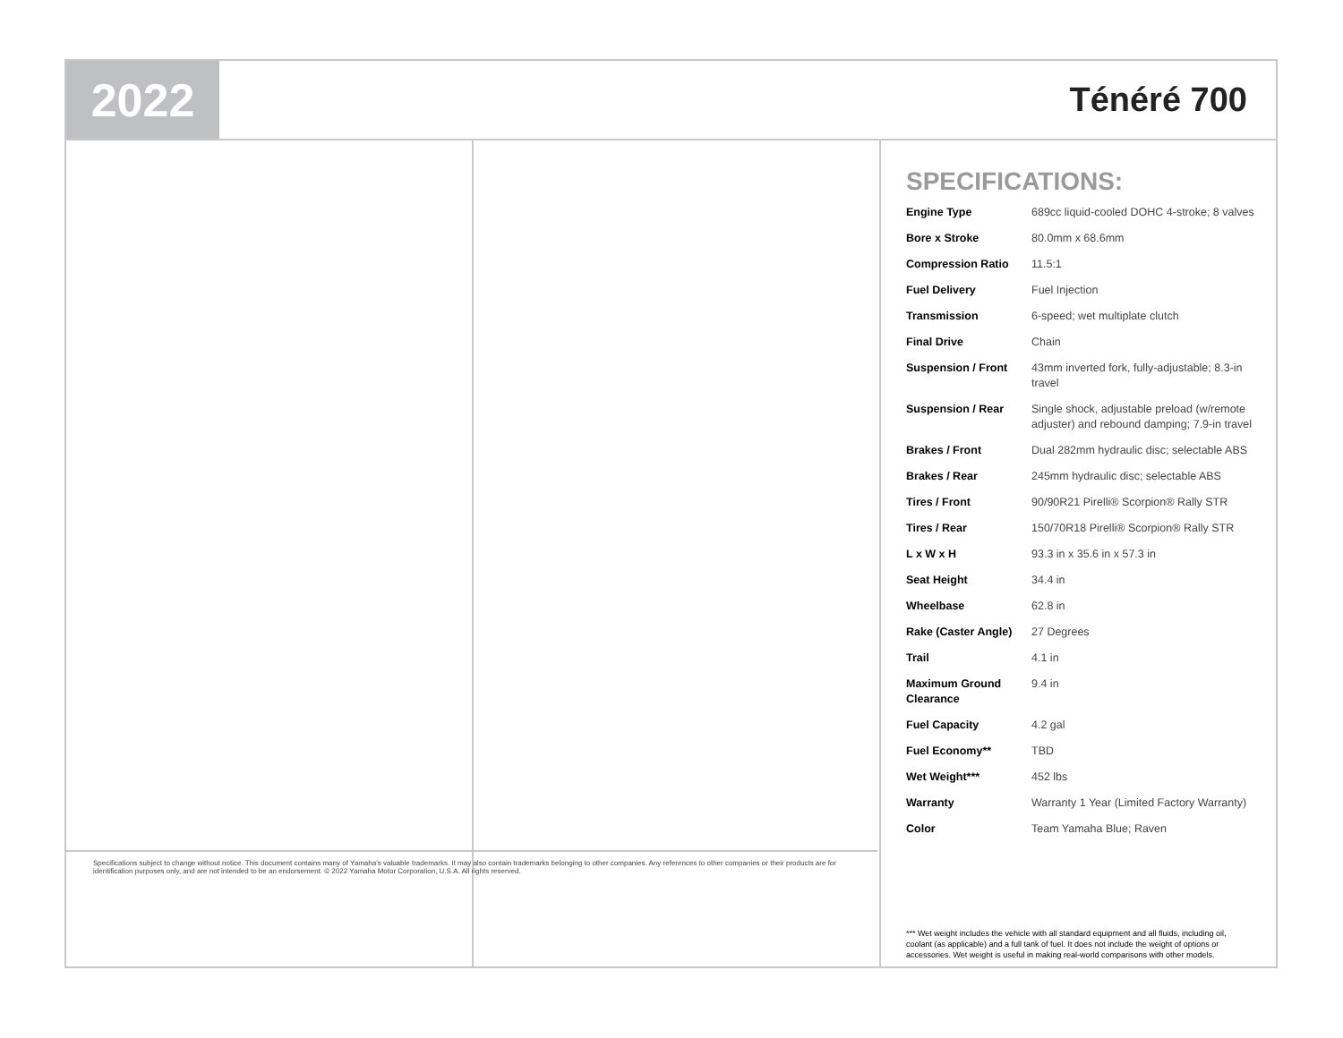2022
Ténéré 700
SPECIFICATIONS:
| Engine Type | 689cc liquid-cooled DOHC 4-stroke; 8 valves |
| Bore x Stroke | 80.0mm x 68.6mm |
| Compression Ratio | 11.5:1 |
| Fuel Delivery | Fuel Injection |
| Transmission | 6-speed; wet multiplate clutch |
| Final Drive | Chain |
| Suspension / Front | 43mm inverted fork, fully-adjustable; 8.3-in travel |
| Suspension / Rear | Single shock, adjustable preload (w/remote adjuster) and rebound damping; 7.9-in travel |
| Brakes / Front | Dual 282mm hydraulic disc; selectable ABS |
| Brakes / Rear | 245mm hydraulic disc; selectable ABS |
| Tires / Front | 90/90R21 Pirelli® Scorpion® Rally STR |
| Tires / Rear | 150/70R18 Pirelli® Scorpion® Rally STR |
| L x W x H | 93.3 in x 35.6 in x 57.3 in |
| Seat Height | 34.4 in |
| Wheelbase | 62.8 in |
| Rake (Caster Angle) | 27 Degrees |
| Trail | 4.1 in |
| Maximum Ground Clearance | 9.4 in |
| Fuel Capacity | 4.2 gal |
| Fuel Economy** | TBD |
| Wet Weight*** | 452 lbs |
| Warranty | Warranty 1 Year (Limited Factory Warranty) |
| Color | Team Yamaha Blue; Raven |
*** Wet weight includes the vehicle with all standard equipment and all fluids, including oil, coolant (as applicable) and a full tank of fuel. It does not include the weight of options or accessories. Wet weight is useful in making real-world comparisons with other models.
Specifications subject to change without notice. This document contains many of Yamaha's valuable trademarks. It may also contain trademarks belonging to other companies. Any references to other companies or their products are for identification purposes only, and are not intended to be an endorsement. © 2022 Yamaha Motor Corporation, U.S.A. All rights reserved.